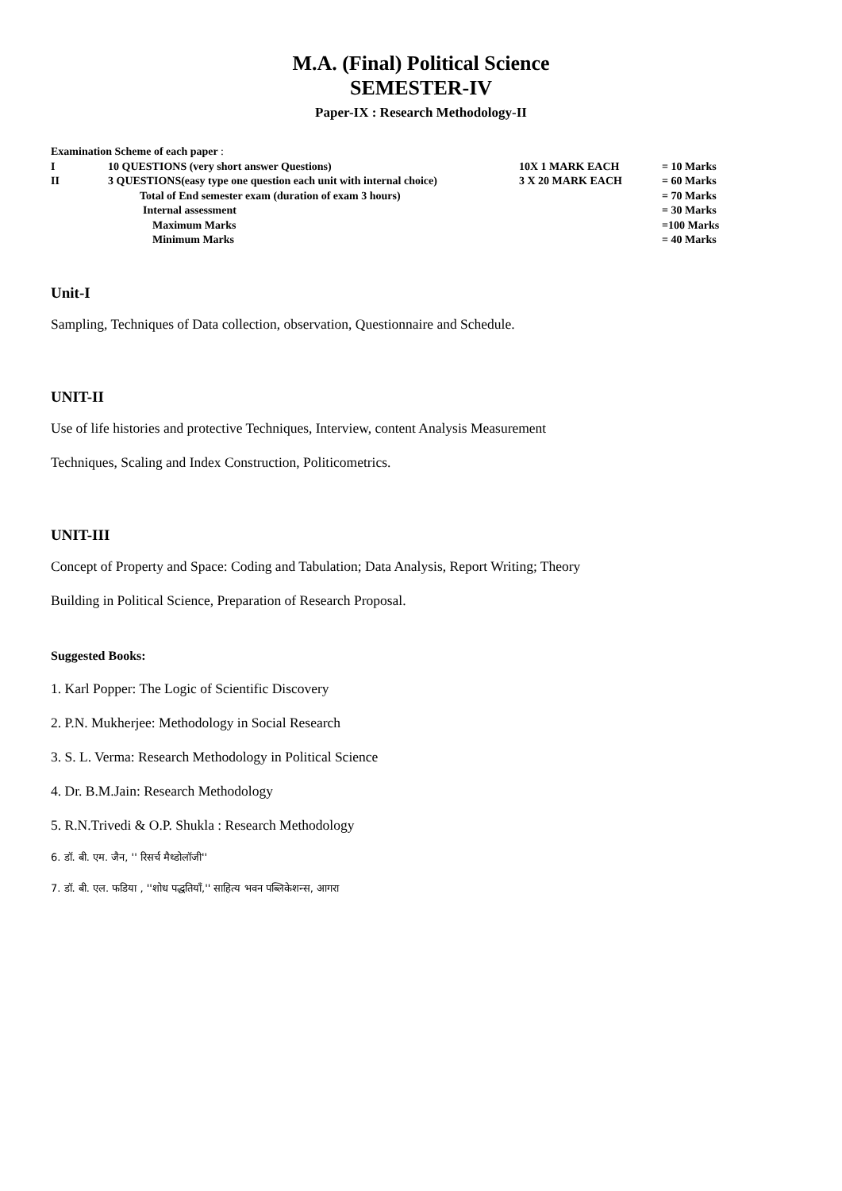M.A. (Final) Political Science
SEMESTER-IV
Paper-IX : Research Methodology-II
| Examination Scheme of each paper : | | | |
| I | 10 QUESTIONS (very short answer Questions) | 10X 1 MARK EACH | = 10 Marks |
| II | 3 QUESTIONS(easy type one question each unit with internal choice) | 3 X 20 MARK EACH | = 60 Marks |
| | Total of End semester exam (duration of exam 3 hours) | | = 70 Marks |
| | Internal assessment | | = 30 Marks |
| | Maximum Marks | | =100 Marks |
| | Minimum Marks | | = 40 Marks |
Unit-I
Sampling, Techniques of Data collection, observation, Questionnaire and Schedule.
UNIT-II
Use of life histories and protective Techniques, Interview, content Analysis Measurement
Techniques, Scaling and Index Construction, Politicometrics.
UNIT-III
Concept of Property and Space: Coding and Tabulation; Data Analysis, Report Writing; Theory
Building in Political Science, Preparation of Research Proposal.
Suggested Books:
1. Karl Popper: The Logic of Scientific Discovery
2. P.N. Mukherjee: Methodology in Social Research
3. S. L. Verma: Research Methodology in Political Science
4. Dr. B.M.Jain: Research Methodology
5. R.N.Trivedi & O.P. Shukla : Research Methodology
6. डॉ. बी. एम. जैन, '' रिसर्च मैथ्डोलॉजी''
7. डॉ. बी. एल. फडिया , ''शोध पद्धतियॉं,'' साहित्य भवन पब्लिकेशन्स, आगरा